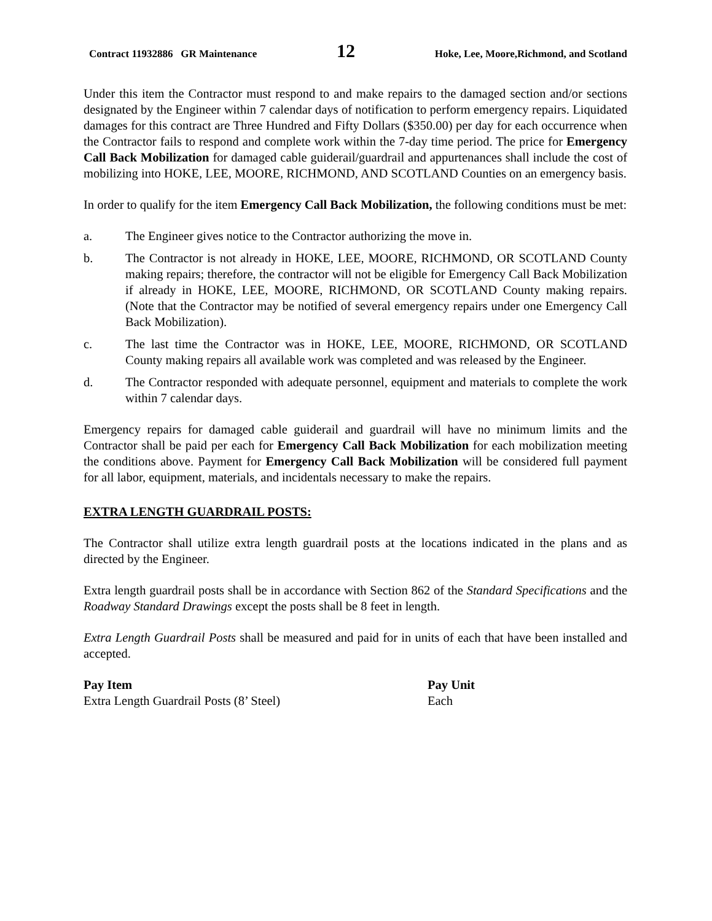Contract 11932886 GR Maintenance 12 Hoke, Lee, Moore,Richmond, and Scotland
Under this item the Contractor must respond to and make repairs to the damaged section and/or sections designated by the Engineer within 7 calendar days of notification to perform emergency repairs. Liquidated damages for this contract are Three Hundred and Fifty Dollars ($350.00) per day for each occurrence when the Contractor fails to respond and complete work within the 7-day time period. The price for Emergency Call Back Mobilization for damaged cable guiderail/guardrail and appurtenances shall include the cost of mobilizing into HOKE, LEE, MOORE, RICHMOND, AND SCOTLAND Counties on an emergency basis.
In order to qualify for the item Emergency Call Back Mobilization, the following conditions must be met:
a. The Engineer gives notice to the Contractor authorizing the move in.
b. The Contractor is not already in HOKE, LEE, MOORE, RICHMOND, OR SCOTLAND County making repairs; therefore, the contractor will not be eligible for Emergency Call Back Mobilization if already in HOKE, LEE, MOORE, RICHMOND, OR SCOTLAND County making repairs. (Note that the Contractor may be notified of several emergency repairs under one Emergency Call Back Mobilization).
c. The last time the Contractor was in HOKE, LEE, MOORE, RICHMOND, OR SCOTLAND County making repairs all available work was completed and was released by the Engineer.
d. The Contractor responded with adequate personnel, equipment and materials to complete the work within 7 calendar days.
Emergency repairs for damaged cable guiderail and guardrail will have no minimum limits and the Contractor shall be paid per each for Emergency Call Back Mobilization for each mobilization meeting the conditions above. Payment for Emergency Call Back Mobilization will be considered full payment for all labor, equipment, materials, and incidentals necessary to make the repairs.
EXTRA LENGTH GUARDRAIL POSTS:
The Contractor shall utilize extra length guardrail posts at the locations indicated in the plans and as directed by the Engineer.
Extra length guardrail posts shall be in accordance with Section 862 of the Standard Specifications and the Roadway Standard Drawings except the posts shall be 8 feet in length.
Extra Length Guardrail Posts shall be measured and paid for in units of each that have been installed and accepted.
Pay Item Pay Unit
Extra Length Guardrail Posts (8’ Steel) Each